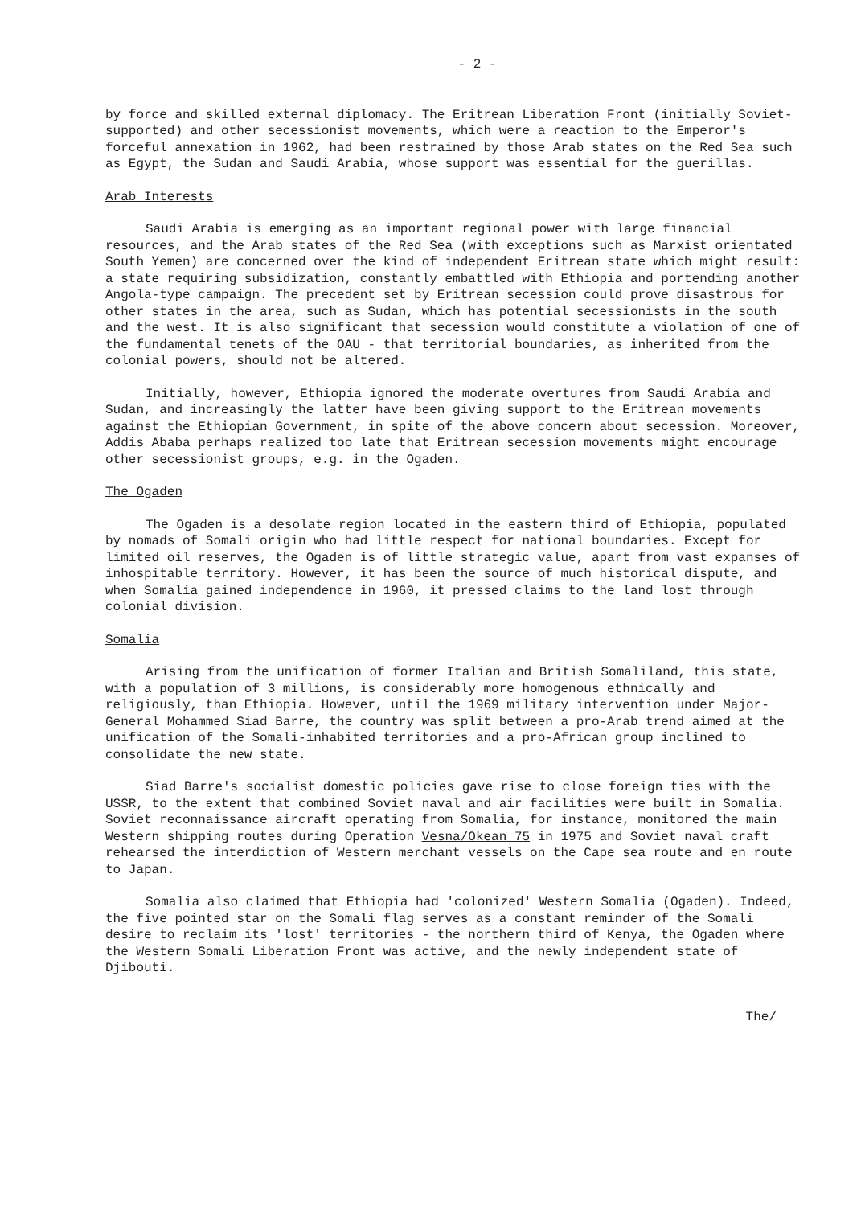- 2 -
by force and skilled external diplomacy. The Eritrean Liberation Front (initially Soviet-supported) and other secessionist movements, which were a reaction to the Emperor's forceful annexation in 1962, had been restrained by those Arab states on the Red Sea such as Egypt, the Sudan and Saudi Arabia, whose support was essential for the guerillas.
Arab Interests
Saudi Arabia is emerging as an important regional power with large financial resources, and the Arab states of the Red Sea (with exceptions such as Marxist orientated South Yemen) are concerned over the kind of independent Eritrean state which might result: a state requiring subsidization, constantly embattled with Ethiopia and portending another Angola-type campaign. The precedent set by Eritrean secession could prove disastrous for other states in the area, such as Sudan, which has potential secessionists in the south and the west. It is also significant that secession would constitute a violation of one of the fundamental tenets of the OAU - that territorial boundaries, as inherited from the colonial powers, should not be altered.
Initially, however, Ethiopia ignored the moderate overtures from Saudi Arabia and Sudan, and increasingly the latter have been giving support to the Eritrean movements against the Ethiopian Government, in spite of the above concern about secession. Moreover, Addis Ababa perhaps realized too late that Eritrean secession movements might encourage other secessionist groups, e.g. in the Ogaden.
The Ogaden
The Ogaden is a desolate region located in the eastern third of Ethiopia, populated by nomads of Somali origin who had little respect for national boundaries. Except for limited oil reserves, the Ogaden is of little strategic value, apart from vast expanses of inhospitable territory. However, it has been the source of much historical dispute, and when Somalia gained independence in 1960, it pressed claims to the land lost through colonial division.
Somalia
Arising from the unification of former Italian and British Somaliland, this state, with a population of 3 millions, is considerably more homogenous ethnically and religiously, than Ethiopia. However, until the 1969 military intervention under Major-General Mohammed Siad Barre, the country was split between a pro-Arab trend aimed at the unification of the Somali-inhabited territories and a pro-African group inclined to consolidate the new state.
Siad Barre's socialist domestic policies gave rise to close foreign ties with the USSR, to the extent that combined Soviet naval and air facilities were built in Somalia. Soviet reconnaissance aircraft operating from Somalia, for instance, monitored the main Western shipping routes during Operation Vesna/Okean 75 in 1975 and Soviet naval craft rehearsed the interdiction of Western merchant vessels on the Cape sea route and en route to Japan.
Somalia also claimed that Ethiopia had 'colonized' Western Somalia (Ogaden). Indeed, the five pointed star on the Somali flag serves as a constant reminder of the Somali desire to reclaim its 'lost' territories - the northern third of Kenya, the Ogaden where the Western Somali Liberation Front was active, and the newly independent state of Djibouti.
The/